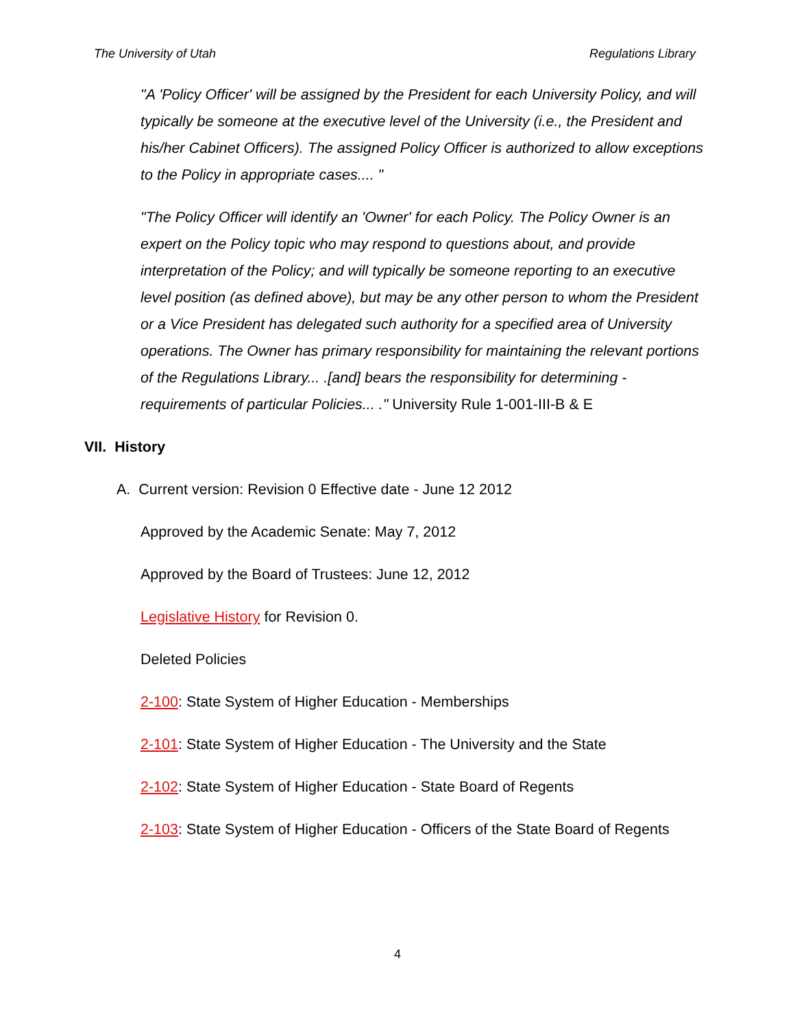The University of Utah Regulations Library
"A 'Policy Officer' will be assigned by the President for each University Policy, and will typically be someone at the executive level of the University (i.e., the President and his/her Cabinet Officers). The assigned Policy Officer is authorized to allow exceptions to the Policy in appropriate cases.... "
"The Policy Officer will identify an 'Owner' for each Policy. The Policy Owner is an expert on the Policy topic who may respond to questions about, and provide interpretation of the Policy; and will typically be someone reporting to an executive level position (as defined above), but may be any other person to whom the President or a Vice President has delegated such authority for a specified area of University operations. The Owner has primary responsibility for maintaining the relevant portions of the Regulations Library... .[and] bears the responsibility for determining -requirements of particular Policies... ." University Rule 1-001-III-B & E
VII. History
A. Current version: Revision 0 Effective date - June 12 2012
Approved by the Academic Senate: May 7, 2012
Approved by the Board of Trustees: June 12, 2012
Legislative History for Revision 0.
Deleted Policies
2-100: State System of Higher Education - Memberships
2-101: State System of Higher Education - The University and the State
2-102: State System of Higher Education - State Board of Regents
2-103: State System of Higher Education - Officers of the State Board of Regents
4